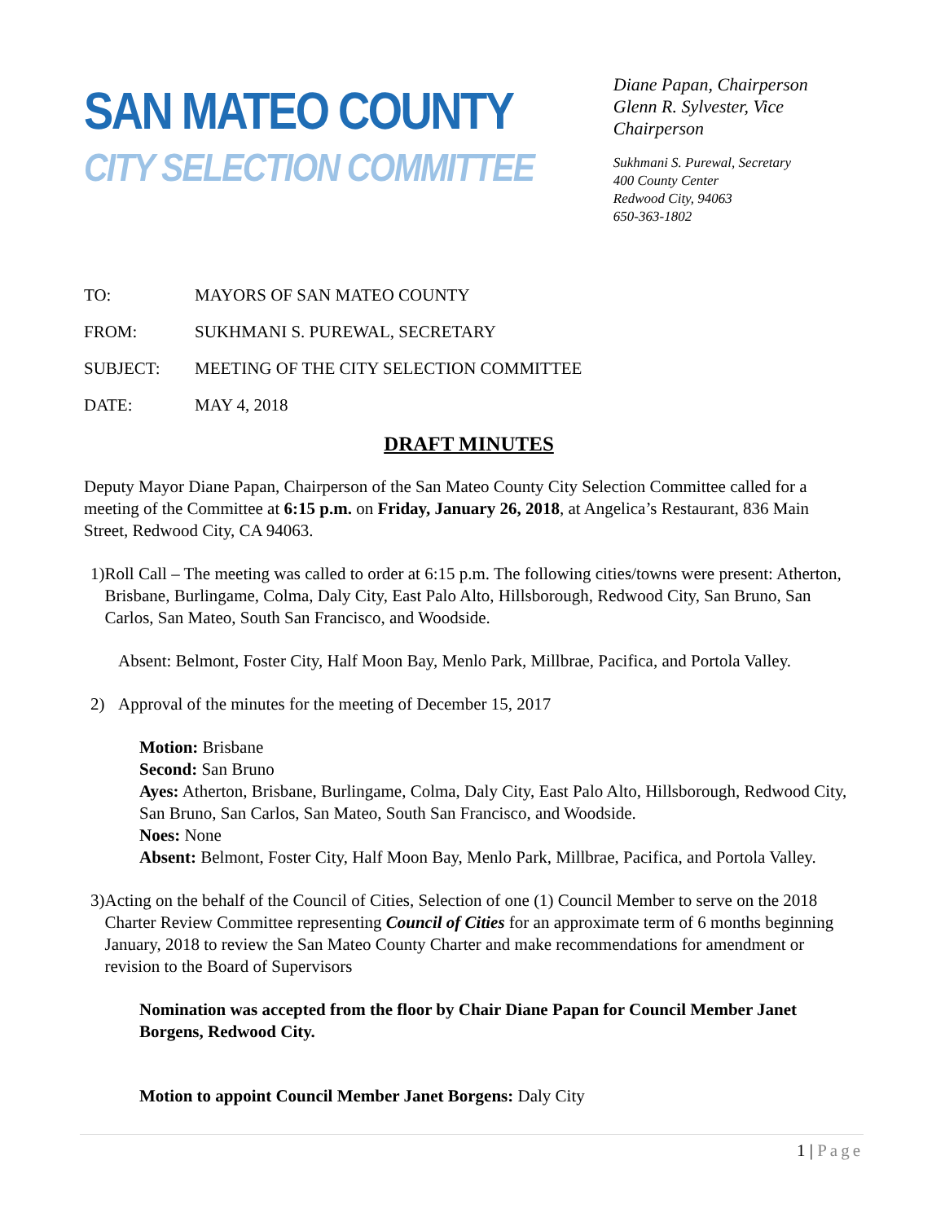SAN MATEO COUNTY
CITY SELECTION COMMITTEE
Diane Papan, Chairperson
Glenn R. Sylvester, Vice Chairperson
Sukhmani S. Purewal, Secretary
400 County Center
Redwood City, 94063
650-363-1802
TO: MAYORS OF SAN MATEO COUNTY
FROM: SUKHMANI S. PUREWAL, SECRETARY
SUBJECT: MEETING OF THE CITY SELECTION COMMITTEE
DATE: MAY 4, 2018
DRAFT MINUTES
Deputy Mayor Diane Papan, Chairperson of the San Mateo County City Selection Committee called for a meeting of the Committee at 6:15 p.m. on Friday, January 26, 2018, at Angelica’s Restaurant, 836 Main Street, Redwood City, CA 94063.
1) Roll Call – The meeting was called to order at 6:15 p.m. The following cities/towns were present: Atherton, Brisbane, Burlingame, Colma, Daly City, East Palo Alto, Hillsborough, Redwood City, San Bruno, San Carlos, San Mateo, South San Francisco, and Woodside.
Absent: Belmont, Foster City, Half Moon Bay, Menlo Park, Millbrae, Pacifica, and Portola Valley.
2) Approval of the minutes for the meeting of December 15, 2017
Motion: Brisbane
Second: San Bruno
Ayes: Atherton, Brisbane, Burlingame, Colma, Daly City, East Palo Alto, Hillsborough, Redwood City, San Bruno, San Carlos, San Mateo, South San Francisco, and Woodside.
Noes: None
Absent: Belmont, Foster City, Half Moon Bay, Menlo Park, Millbrae, Pacifica, and Portola Valley.
3) Acting on the behalf of the Council of Cities, Selection of one (1) Council Member to serve on the 2018 Charter Review Committee representing Council of Cities for an approximate term of 6 months beginning January, 2018 to review the San Mateo County Charter and make recommendations for amendment or revision to the Board of Supervisors
Nomination was accepted from the floor by Chair Diane Papan for Council Member Janet Borgens, Redwood City.
Motion to appoint Council Member Janet Borgens: Daly City
1 | Page